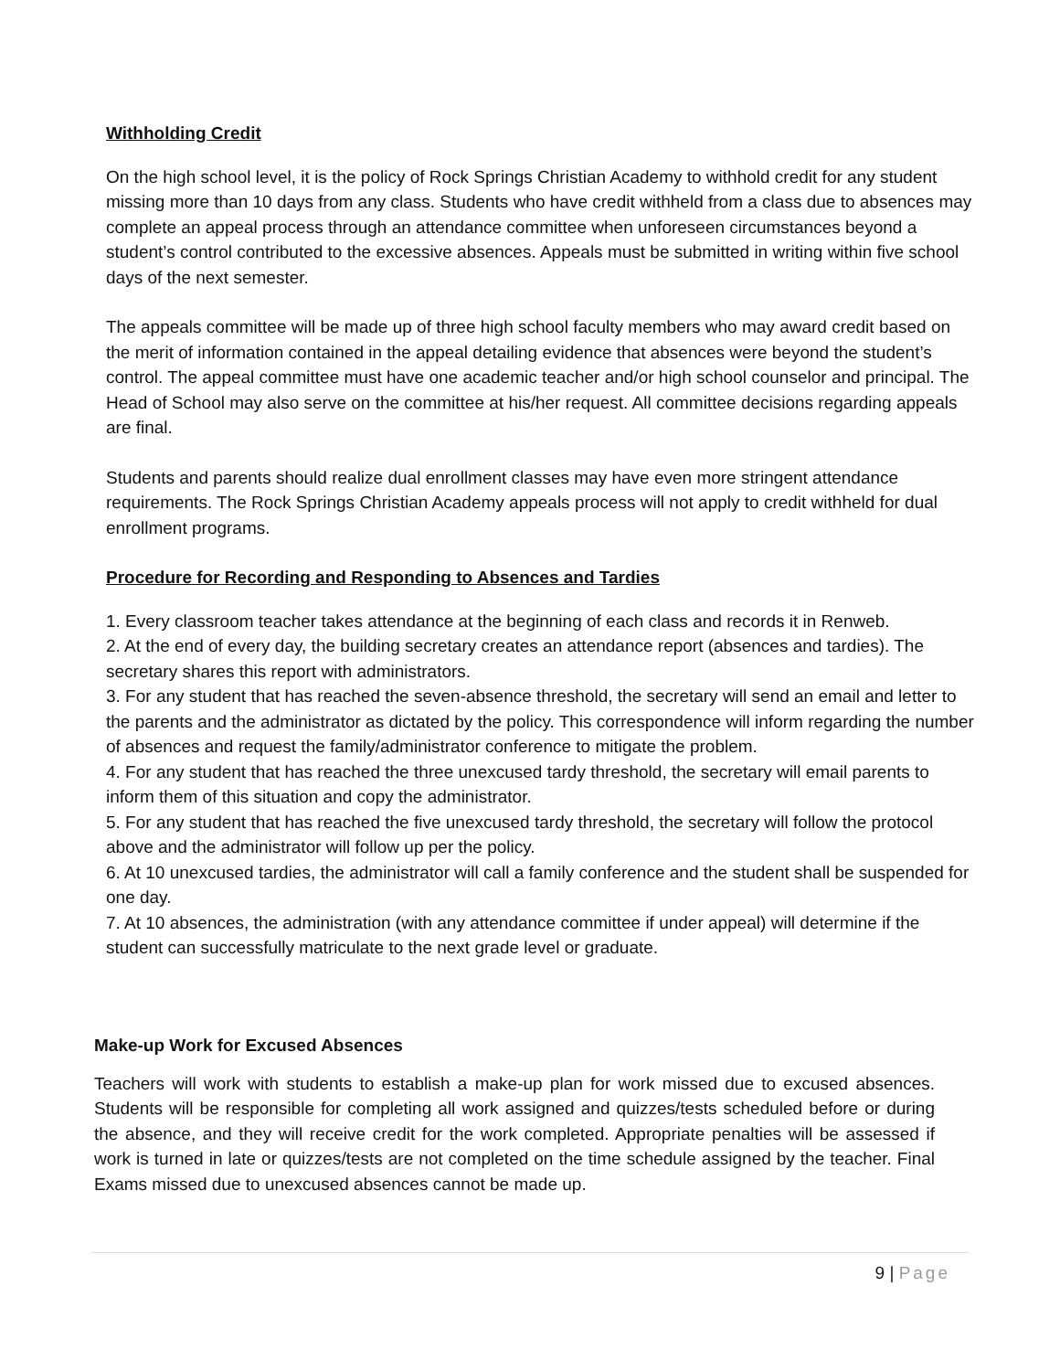Withholding Credit
On the high school level, it is the policy of Rock Springs Christian Academy to withhold credit for any student missing more than 10 days from any class. Students who have credit withheld from a class due to absences may complete an appeal process through an attendance committee when unforeseen circumstances beyond a student’s control contributed to the excessive absences. Appeals must be submitted in writing within five school days of the next semester.
The appeals committee will be made up of three high school faculty members who may award credit based on the merit of information contained in the appeal detailing evidence that absences were beyond the student’s control. The appeal committee must have one academic teacher and/or high school counselor and principal. The Head of School may also serve on the committee at his/her request. All committee decisions regarding appeals are final.
Students and parents should realize dual enrollment classes may have even more stringent attendance requirements. The Rock Springs Christian Academy appeals process will not apply to credit withheld for dual enrollment programs.
Procedure for Recording and Responding to Absences and Tardies
1. Every classroom teacher takes attendance at the beginning of each class and records it in Renweb.
2. At the end of every day, the building secretary creates an attendance report (absences and tardies). The secretary shares this report with administrators.
3. For any student that has reached the seven-absence threshold, the secretary will send an email and letter to the parents and the administrator as dictated by the policy. This correspondence will inform regarding the number of absences and request the family/administrator conference to mitigate the problem.
4. For any student that has reached the three unexcused tardy threshold, the secretary will email parents to inform them of this situation and copy the administrator.
5. For any student that has reached the five unexcused tardy threshold, the secretary will follow the protocol above and the administrator will follow up per the policy.
6. At 10 unexcused tardies, the administrator will call a family conference and the student shall be suspended for one day.
7. At 10 absences, the administration (with any attendance committee if under appeal) will determine if the student can successfully matriculate to the next grade level or graduate.
Make-up Work for Excused Absences
Teachers will work with students to establish a make-up plan for work missed due to excused absences. Students will be responsible for completing all work assigned and quizzes/tests scheduled before or during the absence, and they will receive credit for the work completed. Appropriate penalties will be assessed if work is turned in late or quizzes/tests are not completed on the time schedule assigned by the teacher. Final Exams missed due to unexcused absences cannot be made up.
9 | Page